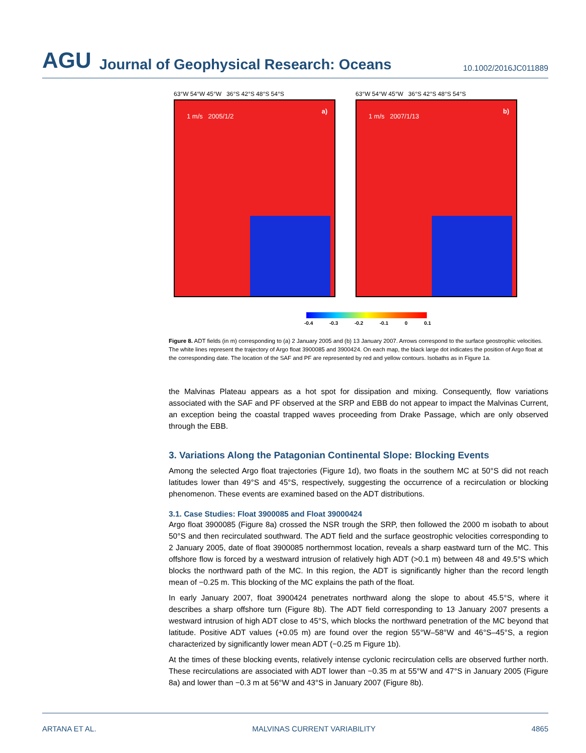AGU Journal of Geophysical Research: Oceans 10.1002/2016JC011889
63°W 54°W 45°W 36°S 42°S 48°S 54°S
1 m/s 2005/1/2
a)
63°W 54°W 45°W 36°S 42°S 48°S 54°S
1 m/s 2007/1/13
b)
-0.4 -0.3 -0.2 -0.1 0 0.1
Figure 8. ADT fields (in m) corresponding to (a) 2 January 2005 and (b) 13 January 2007. Arrows correspond to the surface geostrophic velocities. The white lines represent the trajectory of Argo float 3900085 and 3900424. On each map, the black large dot indicates the position of Argo float at the corresponding date. The location of the SAF and PF are represented by red and yellow contours. Isobaths as in Figure 1a.
the Malvinas Plateau appears as a hot spot for dissipation and mixing. Consequently, flow variations associated with the SAF and PF observed at the SRP and EBB do not appear to impact the Malvinas Current, an exception being the coastal trapped waves proceeding from Drake Passage, which are only observed through the EBB.
3. Variations Along the Patagonian Continental Slope: Blocking Events
Among the selected Argo float trajectories (Figure 1d), two floats in the southern MC at 50°S did not reach latitudes lower than 49°S and 45°S, respectively, suggesting the occurrence of a recirculation or blocking phenomenon. These events are examined based on the ADT distributions.
3.1. Case Studies: Float 3900085 and Float 39000424
Argo float 3900085 (Figure 8a) crossed the NSR trough the SRP, then followed the 2000 m isobath to about 50°S and then recirculated southward. The ADT field and the surface geostrophic velocities corresponding to 2 January 2005, date of float 3900085 northernmost location, reveals a sharp eastward turn of the MC. This offshore flow is forced by a westward intrusion of relatively high ADT (>0.1 m) between 48 and 49.5°S which blocks the northward path of the MC. In this region, the ADT is significantly higher than the record length mean of −0.25 m. This blocking of the MC explains the path of the float.
In early January 2007, float 3900424 penetrates northward along the slope to about 45.5°S, where it describes a sharp offshore turn (Figure 8b). The ADT field corresponding to 13 January 2007 presents a westward intrusion of high ADT close to 45°S, which blocks the northward penetration of the MC beyond that latitude. Positive ADT values (+0.05 m) are found over the region 55°W–58°W and 46°S–45°S, a region characterized by significantly lower mean ADT (−0.25 m Figure 1b).
At the times of these blocking events, relatively intense cyclonic recirculation cells are observed further north. These recirculations are associated with ADT lower than −0.35 m at 55°W and 47°S in January 2005 (Figure 8a) and lower than −0.3 m at 56°W and 43°S in January 2007 (Figure 8b).
ARTANA ET AL. MALVINAS CURRENT VARIABILITY 4865